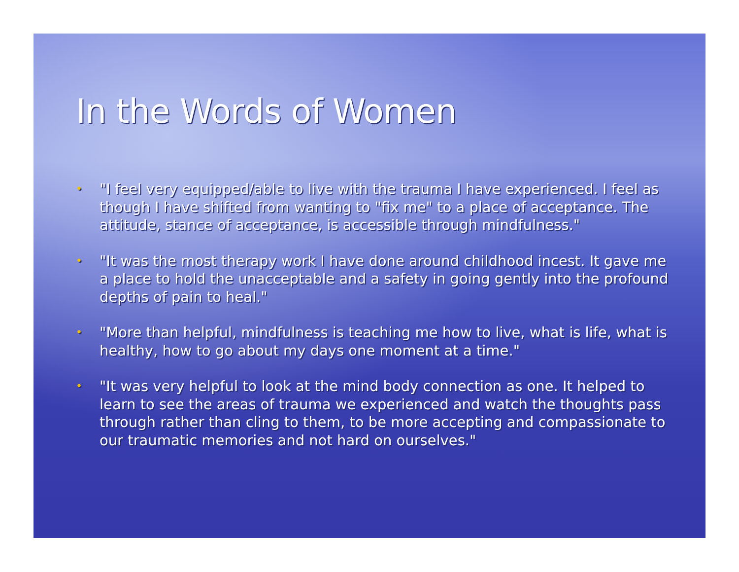In the Words of Women
• "I feel very equipped/able to live with the trauma I have experienced. I feel as though I have shifted from wanting to "fix me" to a place of acceptance. The attitude, stance of acceptance, is accessible through mindfulness."
• "It was the most therapy work I have done around childhood incest. It gave me a place to hold the unacceptable and a safety in going gently into the profound depths of pain to heal."
• "More than helpful, mindfulness is teaching me how to live, what is life, what is healthy, how to go about my days one moment at a time."
• "It was very helpful to look at the mind body connection as one. It helped to learn to see the areas of trauma we experienced and watch the thoughts pass through rather than cling to them, to be more accepting and compassionate to our traumatic memories and not hard on ourselves."